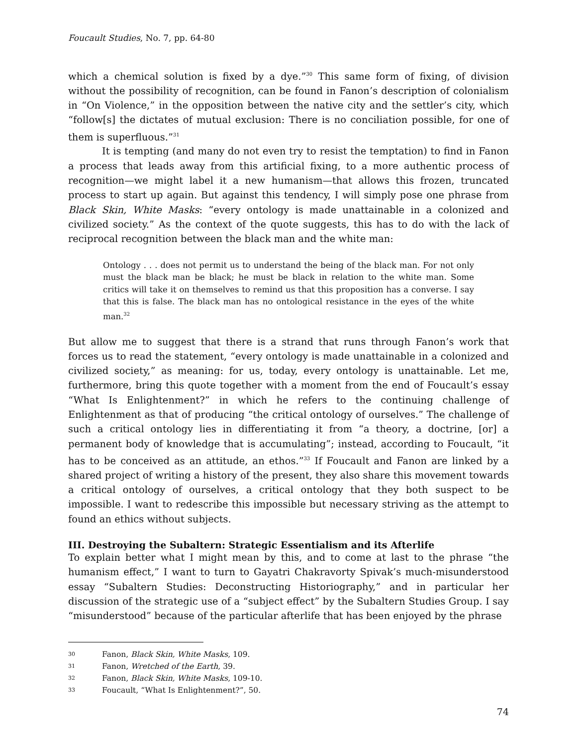Foucault Studies, No. 7, pp. 64-80
which a chemical solution is fixed by a dye.”<sup>30</sup> This same form of fixing, of division without the possibility of recognition, can be found in Fanon’s description of colonialism in “On Violence,” in the opposition between the native city and the settler’s city, which “follow[s] the dictates of mutual exclusion: There is no conciliation possible, for one of them is superfluous.”<sup>31</sup>
It is tempting (and many do not even try to resist the temptation) to find in Fanon a process that leads away from this artificial fixing, to a more authentic process of recognition—we might label it a new humanism—that allows this frozen, truncated process to start up again. But against this tendency, I will simply pose one phrase from Black Skin, White Masks: “every ontology is made unattainable in a colonized and civilized society.” As the context of the quote suggests, this has to do with the lack of reciprocal recognition between the black man and the white man:
Ontology . . . does not permit us to understand the being of the black man. For not only must the black man be black; he must be black in relation to the white man. Some critics will take it on themselves to remind us that this proposition has a converse. I say that this is false. The black man has no ontological resistance in the eyes of the white man.<sup>32</sup>
But allow me to suggest that there is a strand that runs through Fanon’s work that forces us to read the statement, “every ontology is made unattainable in a colonized and civilized society,” as meaning: for us, today, every ontology is unattainable. Let me, furthermore, bring this quote together with a moment from the end of Foucault’s essay “What Is Enlightenment?” in which he refers to the continuing challenge of Enlightenment as that of producing “the critical ontology of ourselves.” The challenge of such a critical ontology lies in differentiating it from “a theory, a doctrine, [or] a permanent body of knowledge that is accumulating”; instead, according to Foucault, “it has to be conceived as an attitude, an ethos.”<sup>33</sup> If Foucault and Fanon are linked by a shared project of writing a history of the present, they also share this movement towards a critical ontology of ourselves, a critical ontology that they both suspect to be impossible. I want to redescribe this impossible but necessary striving as the attempt to found an ethics without subjects.
III. Destroying the Subaltern: Strategic Essentialism and its Afterlife
To explain better what I might mean by this, and to come at last to the phrase “the humanism effect,” I want to turn to Gayatri Chakravorty Spivak’s much-misunderstood essay “Subaltern Studies: Deconstructing Historiography,” and in particular her discussion of the strategic use of a “subject effect” by the Subaltern Studies Group. I say “misunderstood” because of the particular afterlife that has been enjoyed by the phrase
30 Fanon, Black Skin, White Masks, 109.
31 Fanon, Wretched of the Earth, 39.
32 Fanon, Black Skin, White Masks, 109-10.
33 Foucault, “What Is Enlightenment?”, 50.
74